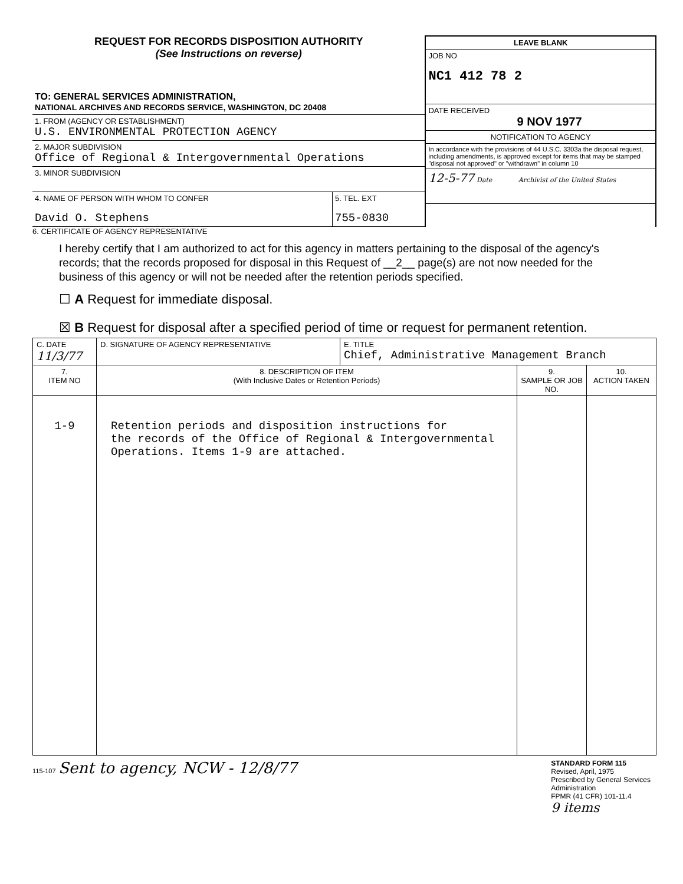REQUEST FOR RECORDS DISPOSITION AUTHORITY
(See Instructions on reverse)
TO: GENERAL SERVICES ADMINISTRATION,
NATIONAL ARCHIVES AND RECORDS SERVICE, WASHINGTON, DC 20408
1. FROM (AGENCY OR ESTABLISHMENT)
U.S. ENVIRONMENTAL PROTECTION AGENCY
2. MAJOR SUBDIVISION
Office of Regional & Intergovernmental Operations
3. MINOR SUBDIVISION
4. NAME OF PERSON WITH WHOM TO CONFER
David O. Stephens
5. TEL. EXT
755-0830
LEAVE BLANK
JOB NO
NC1 412 78 2
DATE RECEIVED
9 NOV 1977
NOTIFICATION TO AGENCY
In accordance with the provisions of 44 U.S.C. 3303a the disposal request, including amendments, is approved except for items that may be stamped "disposal not approved" or "withdrawn" in column 10
12-5-77 Date Archivist of the United States
6. CERTIFICATE OF AGENCY REPRESENTATIVE
I hereby certify that I am authorized to act for this agency in matters pertaining to the disposal of the agency's records; that the records proposed for disposal in this Request of __2__ page(s) are not now needed for the business of this agency or will not be needed after the retention periods specified.
☐ A Request for immediate disposal.
☒ B Request for disposal after a specified period of time or request for permanent retention.
| C. DATE 11/3/77 | D. SIGNATURE OF AGENCY REPRESENTATIVE | E. TITLE Chief, Administrative Management Branch | | |
| 7. ITEM NO | 8. DESCRIPTION OF ITEM (With Inclusive Dates or Retention Periods) | | 9. SAMPLE OR JOB NO. | 10. ACTION TAKEN |
| 1-9 | Retention periods and disposition instructions for the records of the Office of Regional & Intergovernmental Operations. Items 1-9 are attached. | | | |
115-107 Sent to agency, NCW - 12/8/77
STANDARD FORM 115
Revised, April, 1975
Prescribed by General Services
Administration
FPMR (41 CFR) 101-11.4
9 items